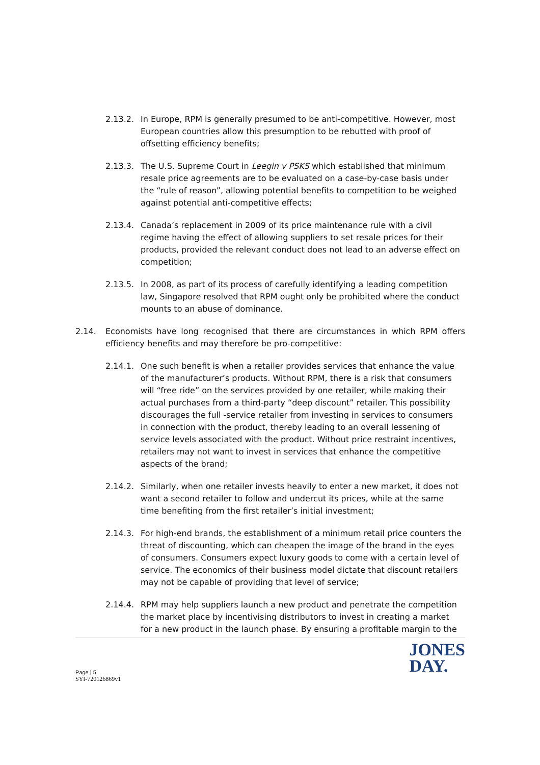2.13.2. In Europe, RPM is generally presumed to be anti-competitive. However, most European countries allow this presumption to be rebutted with proof of offsetting efficiency benefits;
2.13.3. The U.S. Supreme Court in Leegin v PSKS which established that minimum resale price agreements are to be evaluated on a case-by-case basis under the “rule of reason”, allowing potential benefits to competition to be weighed against potential anti-competitive effects;
2.13.4. Canada’s replacement in 2009 of its price maintenance rule with a civil regime having the effect of allowing suppliers to set resale prices for their products, provided the relevant conduct does not lead to an adverse effect on competition;
2.13.5. In 2008, as part of its process of carefully identifying a leading competition law, Singapore resolved that RPM ought only be prohibited where the conduct mounts to an abuse of dominance.
2.14. Economists have long recognised that there are circumstances in which RPM offers efficiency benefits and may therefore be pro-competitive:
2.14.1. One such benefit is when a retailer provides services that enhance the value of the manufacturer’s products. Without RPM, there is a risk that consumers will “free ride” on the services provided by one retailer, while making their actual purchases from a third-party “deep discount” retailer. This possibility discourages the full -service retailer from investing in services to consumers in connection with the product, thereby leading to an overall lessening of service levels associated with the product. Without price restraint incentives, retailers may not want to invest in services that enhance the competitive aspects of the brand;
2.14.2. Similarly, when one retailer invests heavily to enter a new market, it does not want a second retailer to follow and undercut its prices, while at the same time benefiting from the first retailer’s initial investment;
2.14.3. For high-end brands, the establishment of a minimum retail price counters the threat of discounting, which can cheapen the image of the brand in the eyes of consumers. Consumers expect luxury goods to come with a certain level of service. The economics of their business model dictate that discount retailers may not be capable of providing that level of service;
2.14.4. RPM may help suppliers launch a new product and penetrate the competition the market place by incentivising distributors to invest in creating a market for a new product in the launch phase. By ensuring a profitable margin to the
Page | 5
SYI-720126869v1
JONES
DAY.